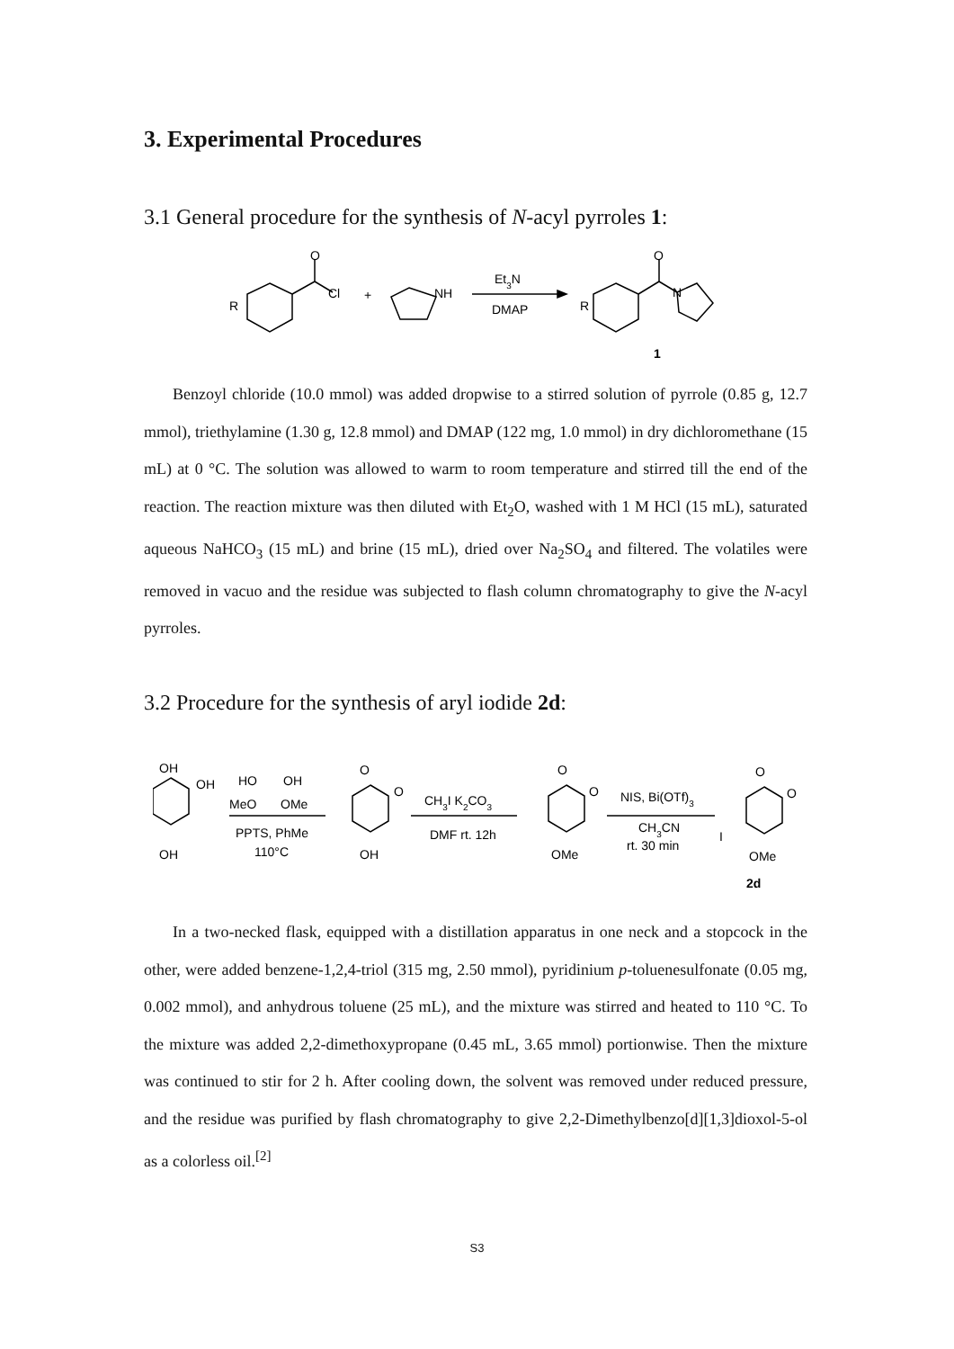3. Experimental Procedures
3.1 General procedure for the synthesis of N-acyl pyrroles 1:
O
Cl
R
+
NH
Et3N
DMAP
O
N
R
1
Benzoyl chloride (10.0 mmol) was added dropwise to a stirred solution of pyrrole (0.85 g, 12.7 mmol), triethylamine (1.30 g, 12.8 mmol) and DMAP (122 mg, 1.0 mmol) in dry dichloromethane (15 mL) at 0 °C. The solution was allowed to warm to room temperature and stirred till the end of the reaction. The reaction mixture was then diluted with Et<sub>2</sub>O, washed with 1 M HCl (15 mL), saturated aqueous NaHCO<sub>3</sub> (15 mL) and brine (15 mL), dried over Na<sub>2</sub>SO<sub>4</sub> and filtered. The volatiles were removed in vacuo and the residue was subjected to flash column chromatography to give the N-acyl pyrroles.
3.2 Procedure for the synthesis of aryl iodide 2d:
OH
OH
OH
HO
OH
MeO
OMe
PPTS, PhMe
110°C
O
O
OH
CH3I K2CO3
DMF rt. 12h
O
O
OMe
NIS, Bi(OTf)3
CH3CN
rt. 30 min
O
O
I
OMe
2d
In a two-necked flask, equipped with a distillation apparatus in one neck and a stopcock in the other, were added benzene-1,2,4-triol (315 mg, 2.50 mmol), pyridinium p-toluenesulfonate (0.05 mg, 0.002 mmol), and anhydrous toluene (25 mL), and the mixture was stirred and heated to 110 °C. To the mixture was added 2,2-dimethoxypropane (0.45 mL, 3.65 mmol) portionwise. Then the mixture was continued to stir for 2 h. After cooling down, the solvent was removed under reduced pressure, and the residue was purified by flash chromatography to give 2,2-Dimethylbenzo[d][1,3]dioxol-5-ol as a colorless oil.<sup>[2]</sup>
S3